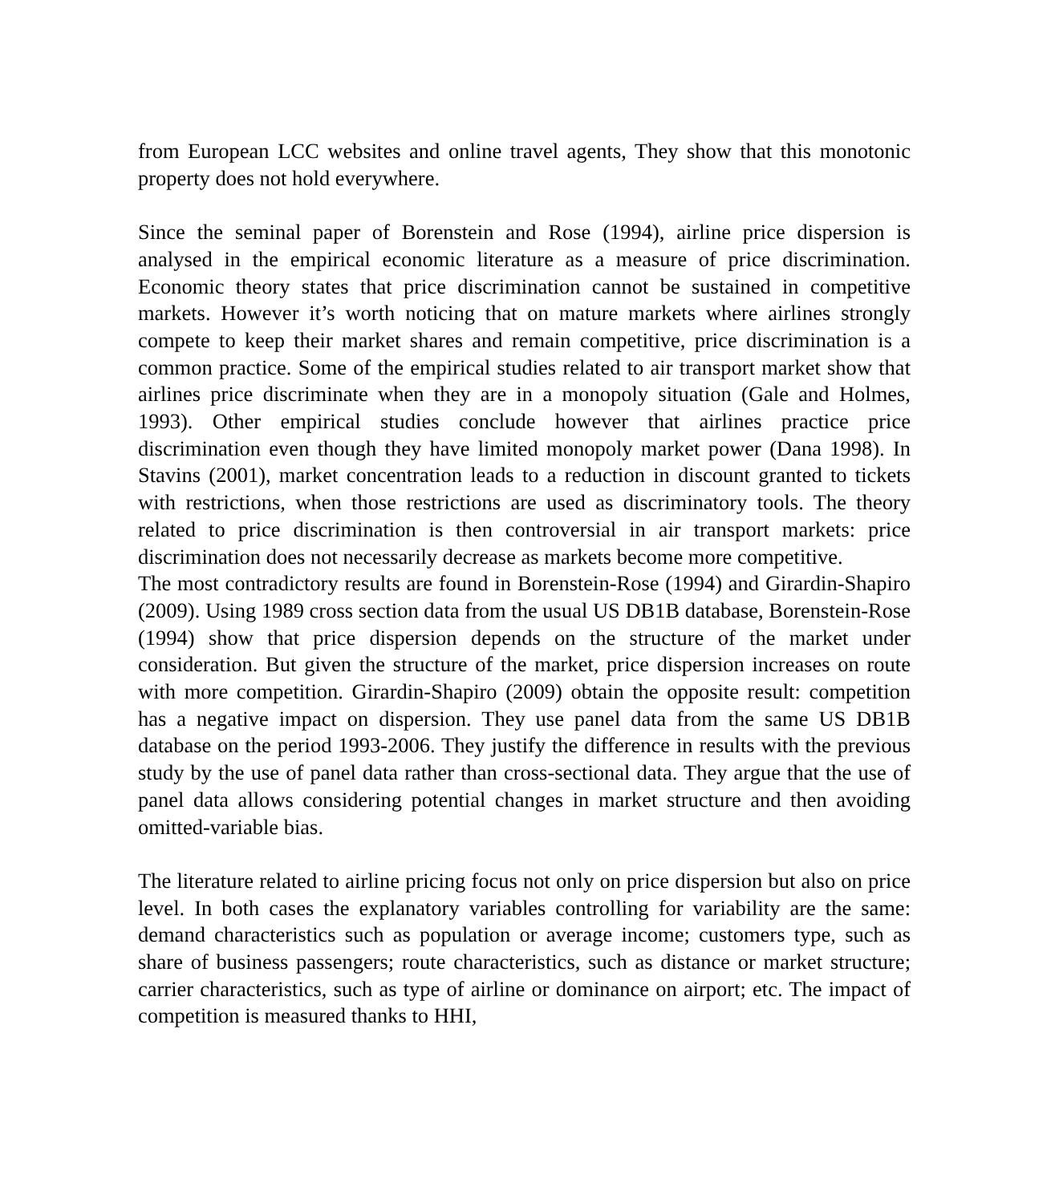from European LCC websites and online travel agents, They show that this monotonic property does not hold everywhere.
Since the seminal paper of Borenstein and Rose (1994), airline price dispersion is analysed in the empirical economic literature as a measure of price discrimination. Economic theory states that price discrimination cannot be sustained in competitive markets. However it’s worth noticing that on mature markets where airlines strongly compete to keep their market shares and remain competitive, price discrimination is a common practice. Some of the empirical studies related to air transport market show that airlines price discriminate when they are in a monopoly situation (Gale and Holmes, 1993). Other empirical studies conclude however that airlines practice price discrimination even though they have limited monopoly market power (Dana 1998). In Stavins (2001), market concentration leads to a reduction in discount granted to tickets with restrictions, when those restrictions are used as discriminatory tools. The theory related to price discrimination is then controversial in air transport markets: price discrimination does not necessarily decrease as markets become more competitive.
The most contradictory results are found in Borenstein-Rose (1994) and Girardin-Shapiro (2009). Using 1989 cross section data from the usual US DB1B database, Borenstein-Rose (1994) show that price dispersion depends on the structure of the market under consideration. But given the structure of the market, price dispersion increases on route with more competition. Girardin-Shapiro (2009) obtain the opposite result: competition has a negative impact on dispersion. They use panel data from the same US DB1B database on the period 1993-2006. They justify the difference in results with the previous study by the use of panel data rather than cross-sectional data. They argue that the use of panel data allows considering potential changes in market structure and then avoiding omitted-variable bias.
The literature related to airline pricing focus not only on price dispersion but also on price level. In both cases the explanatory variables controlling for variability are the same: demand characteristics such as population or average income; customers type, such as share of business passengers; route characteristics, such as distance or market structure; carrier characteristics, such as type of airline or dominance on airport; etc. The impact of competition is measured thanks to HHI,